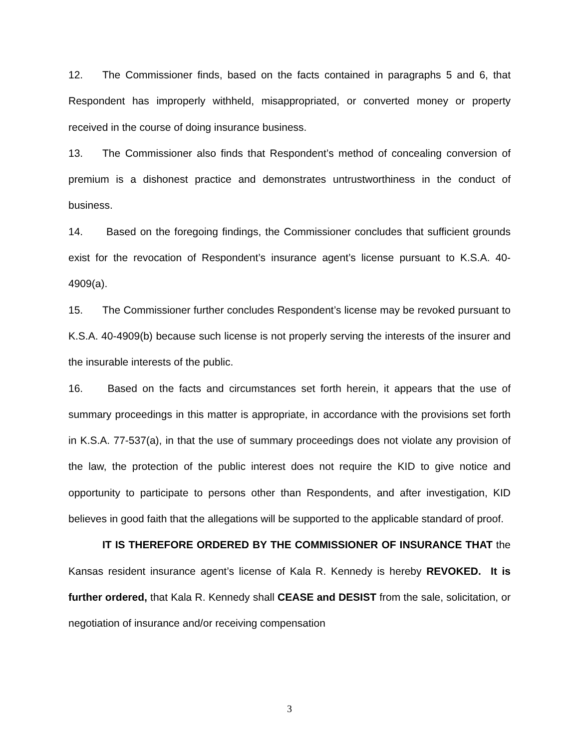12. The Commissioner finds, based on the facts contained in paragraphs 5 and 6, that Respondent has improperly withheld, misappropriated, or converted money or property received in the course of doing insurance business.
13. The Commissioner also finds that Respondent’s method of concealing conversion of premium is a dishonest practice and demonstrates untrustworthiness in the conduct of business.
14. Based on the foregoing findings, the Commissioner concludes that sufficient grounds exist for the revocation of Respondent’s insurance agent’s license pursuant to K.S.A. 40-4909(a).
15. The Commissioner further concludes Respondent’s license may be revoked pursuant to K.S.A. 40-4909(b) because such license is not properly serving the interests of the insurer and the insurable interests of the public.
16. Based on the facts and circumstances set forth herein, it appears that the use of summary proceedings in this matter is appropriate, in accordance with the provisions set forth in K.S.A. 77-537(a), in that the use of summary proceedings does not violate any provision of the law, the protection of the public interest does not require the KID to give notice and opportunity to participate to persons other than Respondents, and after investigation, KID believes in good faith that the allegations will be supported to the applicable standard of proof.
IT IS THEREFORE ORDERED BY THE COMMISSIONER OF INSURANCE THAT the Kansas resident insurance agent’s license of Kala R. Kennedy is hereby REVOKED. It is further ordered, that Kala R. Kennedy shall CEASE and DESIST from the sale, solicitation, or negotiation of insurance and/or receiving compensation
3